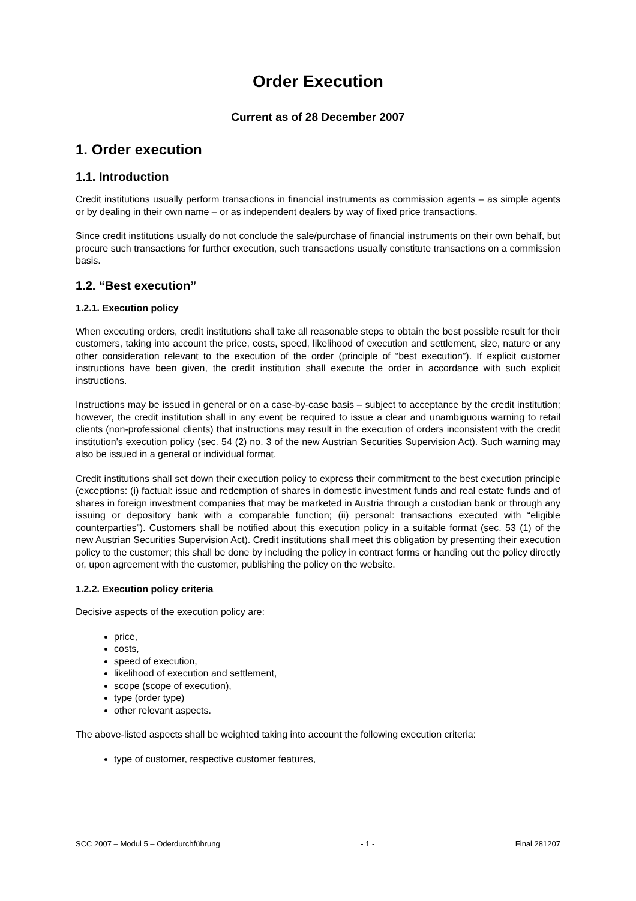Order Execution
Current as of 28 December 2007
1. Order execution
1.1. Introduction
Credit institutions usually perform transactions in financial instruments as commission agents – as simple agents or by dealing in their own name – or as independent dealers by way of fixed price transactions.
Since credit institutions usually do not conclude the sale/purchase of financial instruments on their own behalf, but procure such transactions for further execution, such transactions usually constitute transactions on a commission basis.
1.2. “Best execution”
1.2.1. Execution policy
When executing orders, credit institutions shall take all reasonable steps to obtain the best possible result for their customers, taking into account the price, costs, speed, likelihood of execution and settlement, size, nature or any other consideration relevant to the execution of the order (principle of “best execution”). If explicit customer instructions have been given, the credit institution shall execute the order in accordance with such explicit instructions.
Instructions may be issued in general or on a case-by-case basis – subject to acceptance by the credit institution; however, the credit institution shall in any event be required to issue a clear and unambiguous warning to retail clients (non-professional clients) that instructions may result in the execution of orders inconsistent with the credit institution’s execution policy (sec. 54 (2) no. 3 of the new Austrian Securities Supervision Act). Such warning may also be issued in a general or individual format.
Credit institutions shall set down their execution policy to express their commitment to the best execution principle (exceptions: (i) factual: issue and redemption of shares in domestic investment funds and real estate funds and of shares in foreign investment companies that may be marketed in Austria through a custodian bank or through any issuing or depository bank with a comparable function; (ii) personal: transactions executed with “eligible counterparties”). Customers shall be notified about this execution policy in a suitable format (sec. 53 (1) of the new Austrian Securities Supervision Act). Credit institutions shall meet this obligation by presenting their execution policy to the customer; this shall be done by including the policy in contract forms or handing out the policy directly or, upon agreement with the customer, publishing the policy on the website.
1.2.2. Execution policy criteria
Decisive aspects of the execution policy are:
price,
costs,
speed of execution,
likelihood of execution and settlement,
scope (scope of execution),
type (order type)
other relevant aspects.
The above-listed aspects shall be weighted taking into account the following execution criteria:
type of customer, respective customer features,
SCC 2007 – Modul 5 – Oderdurchführung - 1 - Final 281207